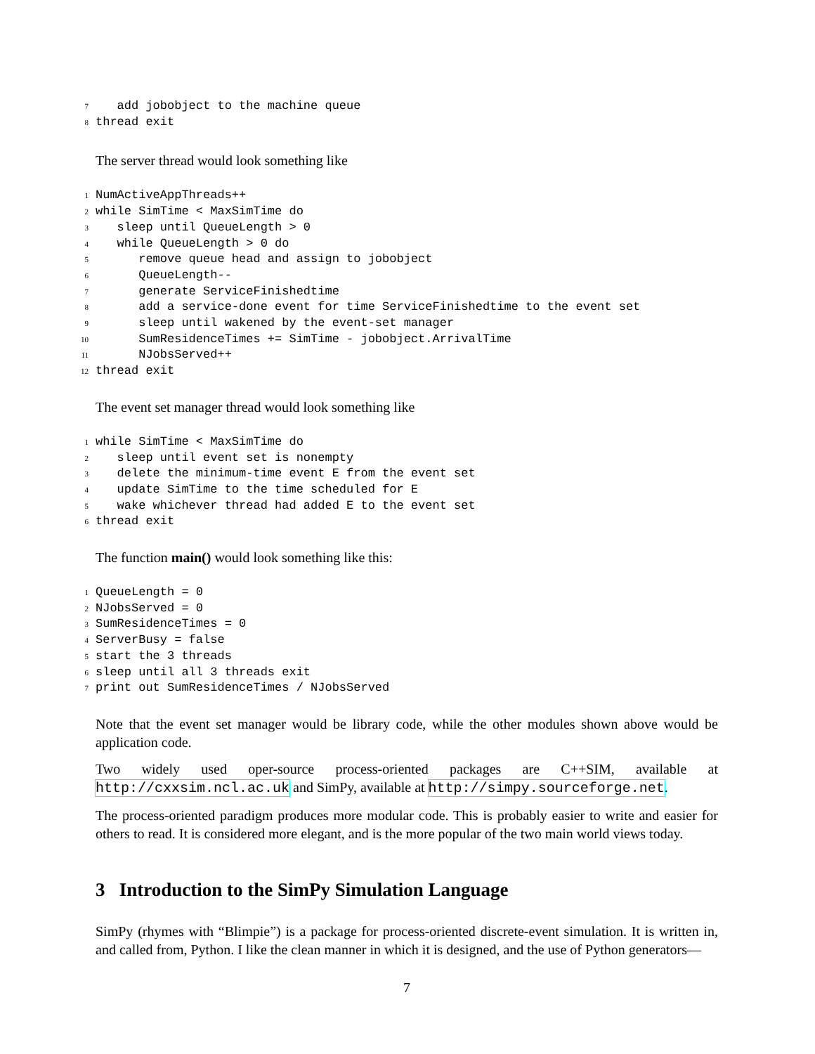7   add jobobject to the machine queue
8thread exit
The server thread would look something like
1 NumActiveAppThreads++
2while SimTime < MaxSimTime do
3   sleep until QueueLength > 0
4   while QueueLength > 0 do
5      remove queue head and assign to jobobject
6      QueueLength--
7      generate ServiceFinishedtime
8      add a service-done event for time ServiceFinishedtime to the event set
9      sleep until wakened by the event-set manager
10      SumResidenceTimes += SimTime - jobobject.ArrivalTime
11      NJobsServed++
12thread exit
The event set manager thread would look something like
1while SimTime < MaxSimTime do
2   sleep until event set is nonempty
3   delete the minimum-time event E from the event set
4   update SimTime to the time scheduled for E
5   wake whichever thread had added E to the event set
6thread exit
The function main() would look something like this:
1 QueueLength = 0
2 NJobsServed = 0
3 SumResidenceTimes = 0
4 ServerBusy = false
5start the 3 threads
6sleep until all 3 threads exit
7print out SumResidenceTimes / NJobsServed
Note that the event set manager would be library code, while the other modules shown above would be application code.
Two widely used oper-source process-oriented packages are C++SIM, available at http://cxxsim.ncl.ac.uk and SimPy, available at http://simpy.sourceforge.net.
The process-oriented paradigm produces more modular code. This is probably easier to write and easier for others to read. It is considered more elegant, and is the more popular of the two main world views today.
3 Introduction to the SimPy Simulation Language
SimPy (rhymes with “Blimpie”) is a package for process-oriented discrete-event simulation. It is written in, and called from, Python. I like the clean manner in which it is designed, and the use of Python generators—
7